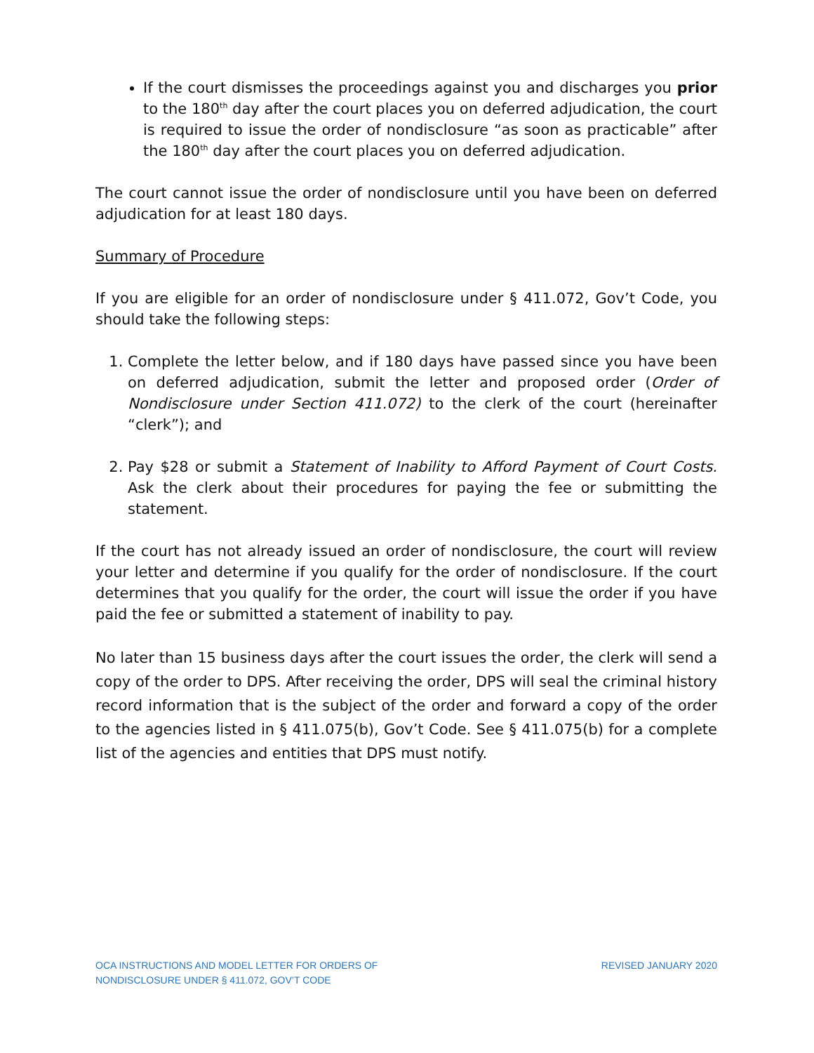If the court dismisses the proceedings against you and discharges you prior to the 180<sup>th</sup> day after the court places you on deferred adjudication, the court is required to issue the order of nondisclosure “as soon as practicable” after the 180<sup>th</sup> day after the court places you on deferred adjudication.
The court cannot issue the order of nondisclosure until you have been on deferred adjudication for at least 180 days.
Summary of Procedure
If you are eligible for an order of nondisclosure under § 411.072, Gov’t Code, you should take the following steps:
1. Complete the letter below, and if 180 days have passed since you have been on deferred adjudication, submit the letter and proposed order (Order of Nondisclosure under Section 411.072) to the clerk of the court (hereinafter “clerk”); and
2. Pay $28 or submit a Statement of Inability to Afford Payment of Court Costs. Ask the clerk about their procedures for paying the fee or submitting the statement.
If the court has not already issued an order of nondisclosure, the court will review your letter and determine if you qualify for the order of nondisclosure. If the court determines that you qualify for the order, the court will issue the order if you have paid the fee or submitted a statement of inability to pay.
No later than 15 business days after the court issues the order, the clerk will send a copy of the order to DPS. After receiving the order, DPS will seal the criminal history record information that is the subject of the order and forward a copy of the order to the agencies listed in § 411.075(b), Gov’t Code. See § 411.075(b) for a complete list of the agencies and entities that DPS must notify.
OCA INSTRUCTIONS AND MODEL LETTER FOR ORDERS OF
NONDISCLOSURE UNDER § 411.072, GOV’T CODE
REVISED JANUARY 2020